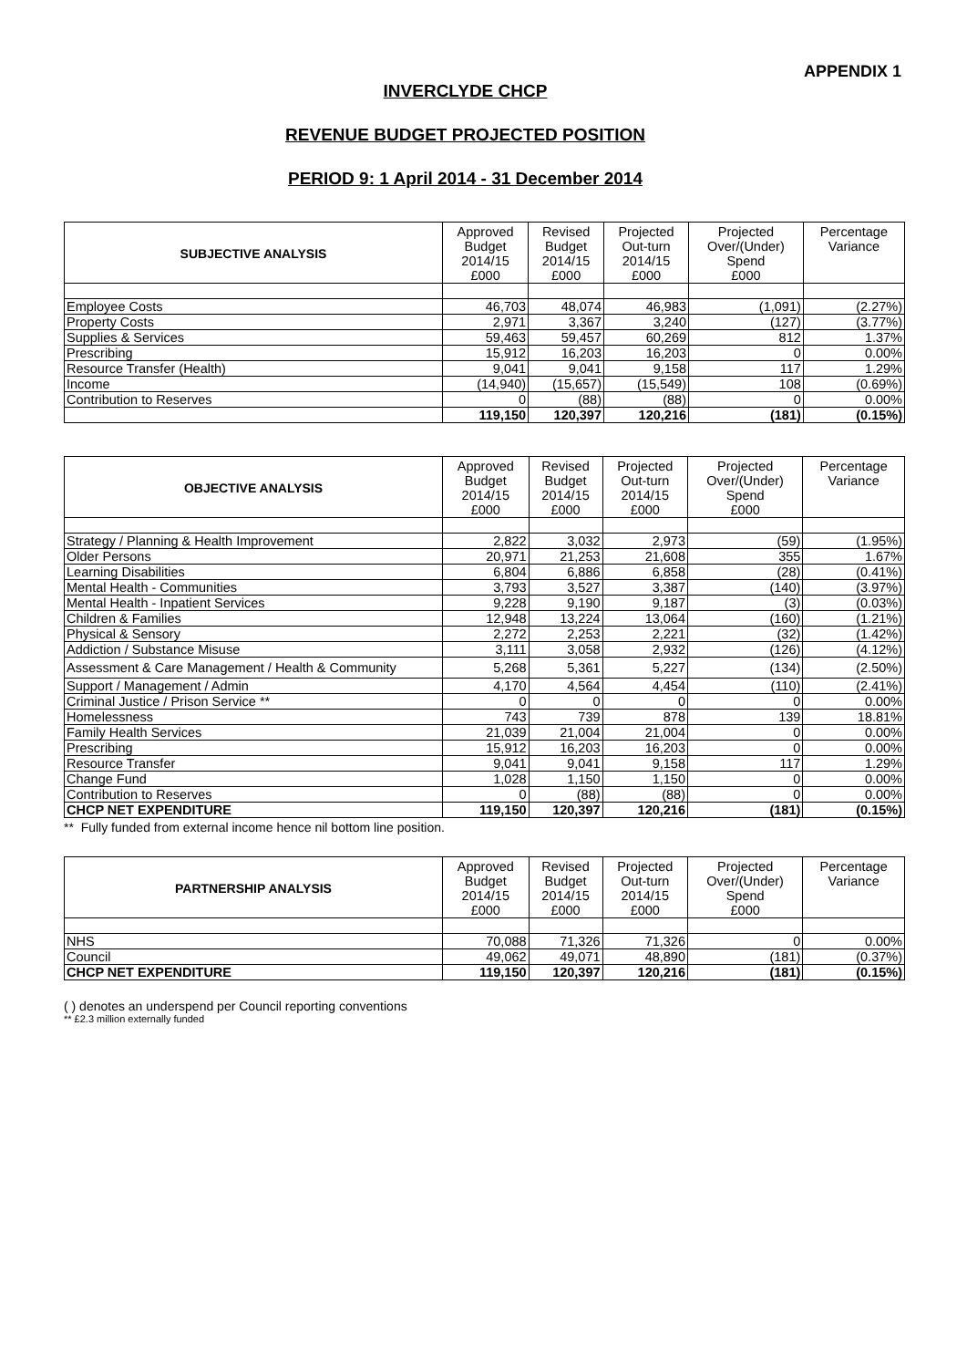APPENDIX 1
INVERCLYDE CHCP
REVENUE BUDGET PROJECTED POSITION
PERIOD 9: 1 April 2014 - 31 December 2014
| SUBJECTIVE ANALYSIS | Approved Budget 2014/15 £000 | Revised Budget 2014/15 £000 | Projected Out-turn 2014/15 £000 | Projected Over/(Under) Spend £000 | Percentage Variance |
| --- | --- | --- | --- | --- | --- |
| Employee Costs | 46,703 | 48,074 | 46,983 | (1,091) | (2.27%) |
| Property Costs | 2,971 | 3,367 | 3,240 | (127) | (3.77%) |
| Supplies & Services | 59,463 | 59,457 | 60,269 | 812 | 1.37% |
| Prescribing | 15,912 | 16,203 | 16,203 | 0 | 0.00% |
| Resource Transfer (Health) | 9,041 | 9,041 | 9,158 | 117 | 1.29% |
| Income | (14,940) | (15,657) | (15,549) | 108 | (0.69%) |
| Contribution to Reserves | 0 | (88) | (88) | 0 | 0.00% |
| | 119,150 | 120,397 | 120,216 | (181) | (0.15%) |
| OBJECTIVE ANALYSIS | Approved Budget 2014/15 £000 | Revised Budget 2014/15 £000 | Projected Out-turn 2014/15 £000 | Projected Over/(Under) Spend £000 | Percentage Variance |
| --- | --- | --- | --- | --- | --- |
| Strategy / Planning & Health Improvement | 2,822 | 3,032 | 2,973 | (59) | (1.95%) |
| Older Persons | 20,971 | 21,253 | 21,608 | 355 | 1.67% |
| Learning Disabilities | 6,804 | 6,886 | 6,858 | (28) | (0.41%) |
| Mental Health - Communities | 3,793 | 3,527 | 3,387 | (140) | (3.97%) |
| Mental Health - Inpatient Services | 9,228 | 9,190 | 9,187 | (3) | (0.03%) |
| Children & Families | 12,948 | 13,224 | 13,064 | (160) | (1.21%) |
| Physical & Sensory | 2,272 | 2,253 | 2,221 | (32) | (1.42%) |
| Addiction / Substance Misuse | 3,111 | 3,058 | 2,932 | (126) | (4.12%) |
| Assessment & Care Management / Health & Community | 5,268 | 5,361 | 5,227 | (134) | (2.50%) |
| Support / Management / Admin | 4,170 | 4,564 | 4,454 | (110) | (2.41%) |
| Criminal Justice / Prison Service ** | 0 | 0 | 0 | 0 | 0.00% |
| Homelessness | 743 | 739 | 878 | 139 | 18.81% |
| Family Health Services | 21,039 | 21,004 | 21,004 | 0 | 0.00% |
| Prescribing | 15,912 | 16,203 | 16,203 | 0 | 0.00% |
| Resource Transfer | 9,041 | 9,041 | 9,158 | 117 | 1.29% |
| Change Fund | 1,028 | 1,150 | 1,150 | 0 | 0.00% |
| Contribution to Reserves | 0 | (88) | (88) | 0 | 0.00% |
| CHCP NET EXPENDITURE | 119,150 | 120,397 | 120,216 | (181) | (0.15%) |
** Fully funded from external income hence nil bottom line position.
| PARTNERSHIP ANALYSIS | Approved Budget 2014/15 £000 | Revised Budget 2014/15 £000 | Projected Out-turn 2014/15 £000 | Projected Over/(Under) Spend £000 | Percentage Variance |
| --- | --- | --- | --- | --- | --- |
| NHS | 70,088 | 71,326 | 71,326 | 0 | 0.00% |
| Council | 49,062 | 49,071 | 48,890 | (181) | (0.37%) |
| CHCP NET EXPENDITURE | 119,150 | 120,397 | 120,216 | (181) | (0.15%) |
( ) denotes an underspend per Council reporting conventions
** £2.3 million externally funded